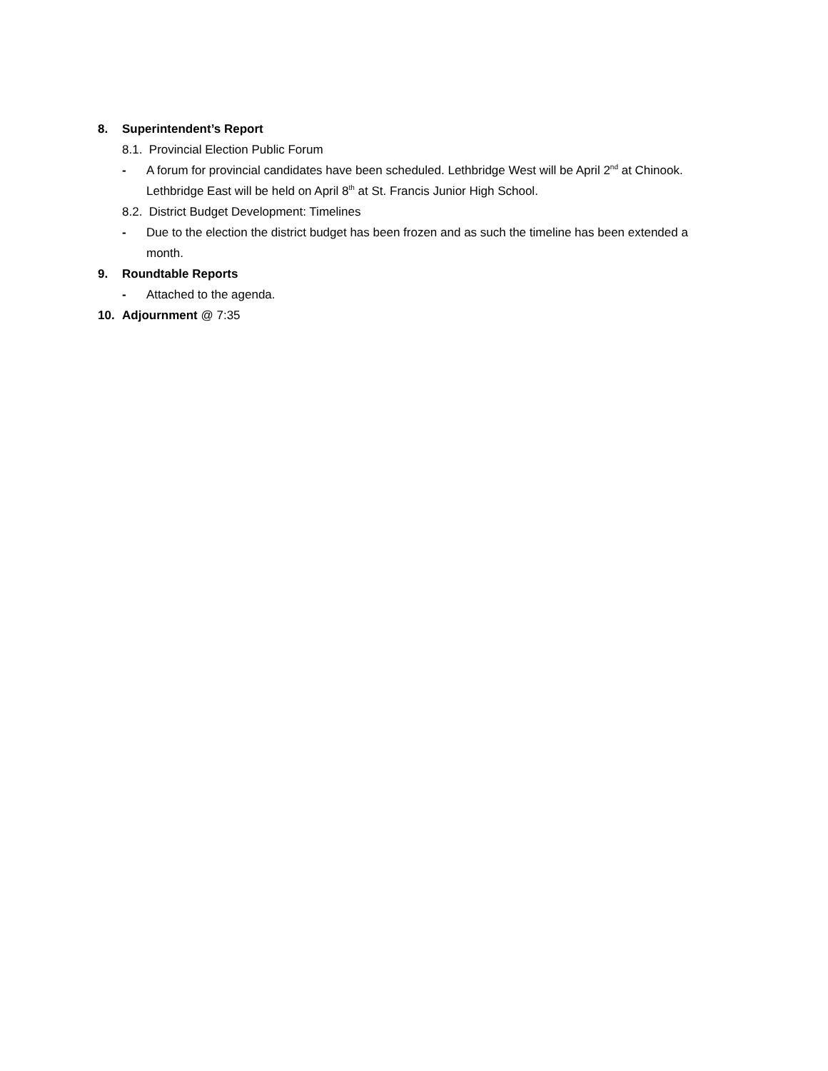8. Superintendent’s Report
8.1. Provincial Election Public Forum
- A forum for provincial candidates have been scheduled. Lethbridge West will be April 2<sup>nd</sup> at Chinook. Lethbridge East will be held on April 8<sup>th</sup> at St. Francis Junior High School.
8.2. District Budget Development: Timelines
- Due to the election the district budget has been frozen and as such the timeline has been extended a month.
9. Roundtable Reports
- Attached to the agenda.
10. Adjournment @ 7:35